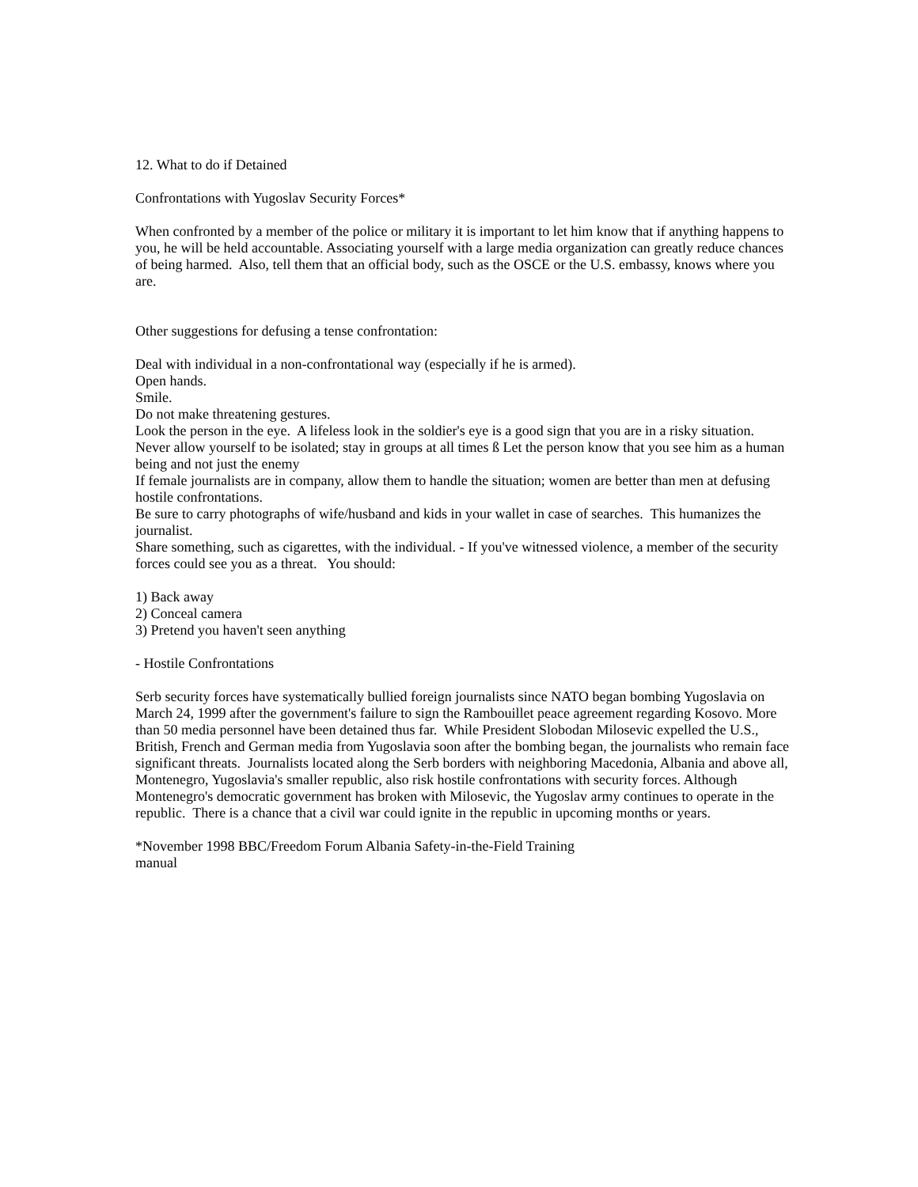12. What to do if Detained
Confrontations with Yugoslav Security Forces*
When confronted by a member of the police or military it is important to let him know that if anything happens to you, he will be held accountable. Associating yourself with a large media organization can greatly reduce chances of being harmed. Also, tell them that an official body, such as the OSCE or the U.S. embassy, knows where you are.
Other suggestions for defusing a tense confrontation:
Deal with individual in a non-confrontational way (especially if he is armed).
Open hands.
Smile.
Do not make threatening gestures.
Look the person in the eye. A lifeless look in the soldier's eye is a good sign that you are in a risky situation.
Never allow yourself to be isolated; stay in groups at all times ß Let the person know that you see him as a human being and not just the enemy
If female journalists are in company, allow them to handle the situation; women are better than men at defusing hostile confrontations.
Be sure to carry photographs of wife/husband and kids in your wallet in case of searches. This humanizes the journalist.
Share something, such as cigarettes, with the individual. - If you've witnessed violence, a member of the security forces could see you as a threat. You should:
1) Back away
2) Conceal camera
3) Pretend you haven't seen anything
- Hostile Confrontations
Serb security forces have systematically bullied foreign journalists since NATO began bombing Yugoslavia on March 24, 1999 after the government's failure to sign the Rambouillet peace agreement regarding Kosovo. More than 50 media personnel have been detained thus far. While President Slobodan Milosevic expelled the U.S., British, French and German media from Yugoslavia soon after the bombing began, the journalists who remain face significant threats. Journalists located along the Serb borders with neighboring Macedonia, Albania and above all, Montenegro, Yugoslavia's smaller republic, also risk hostile confrontations with security forces. Although Montenegro's democratic government has broken with Milosevic, the Yugoslav army continues to operate in the republic. There is a chance that a civil war could ignite in the republic in upcoming months or years.
*November 1998 BBC/Freedom Forum Albania Safety-in-the-Field Training
manual